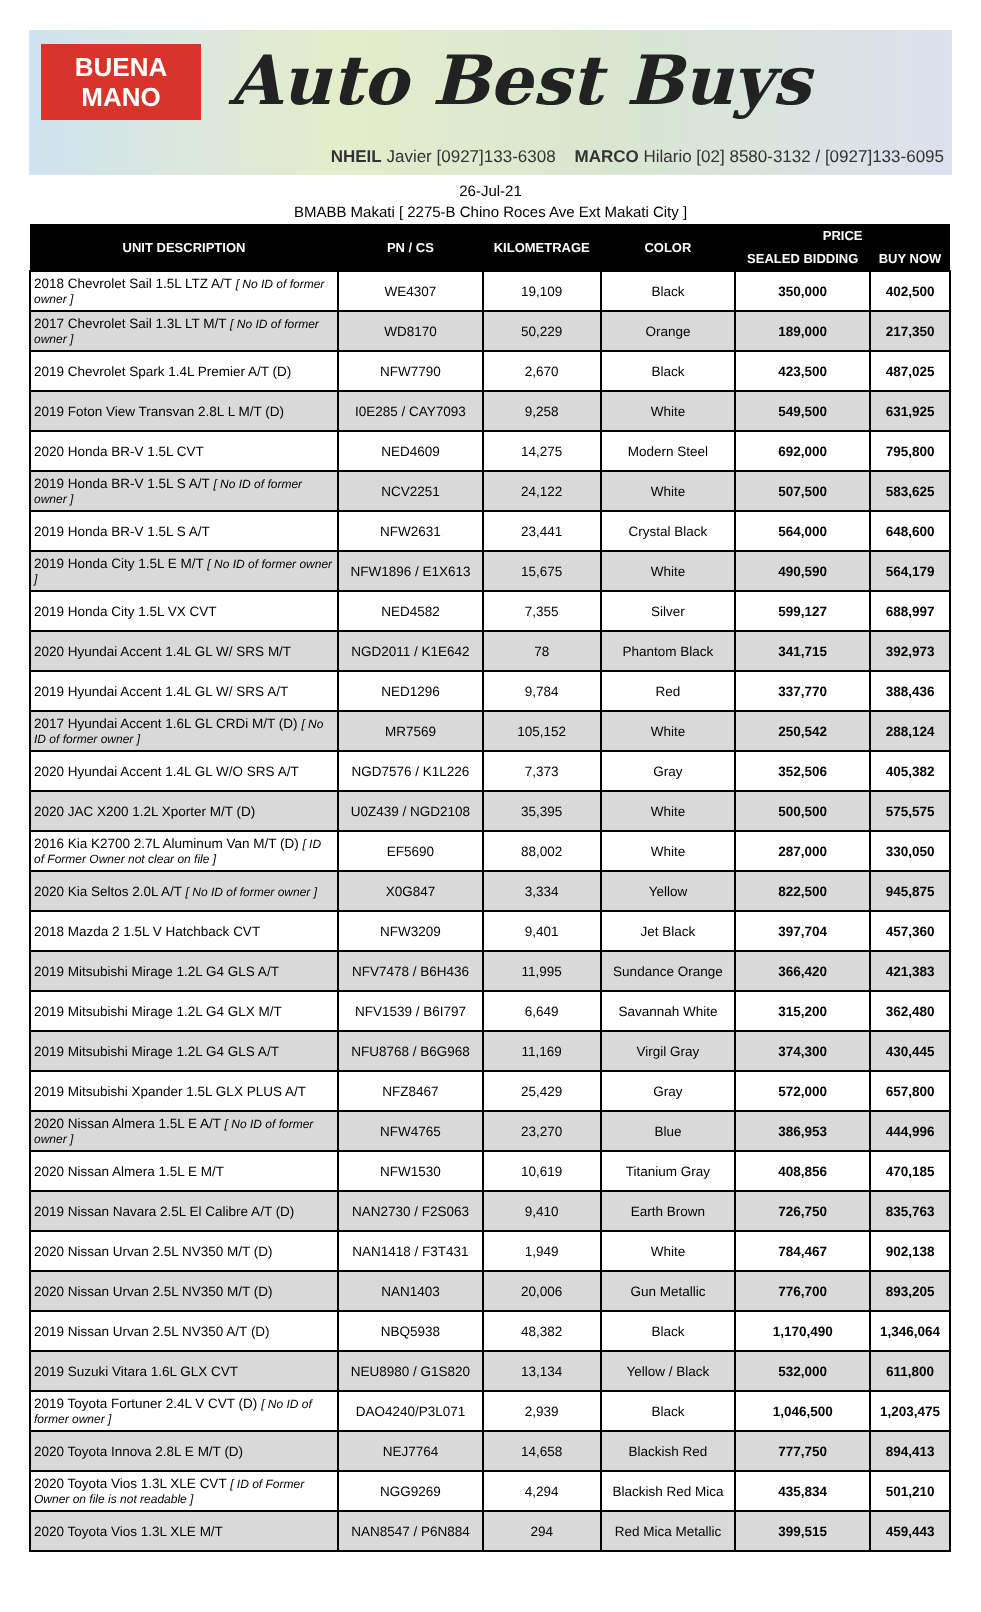BUENA
MANO
Auto Best Buys
NHEIL Javier [0927]133-6308 MARCO Hilario [02] 8580-3132 / [0927]133-6095
26-Jul-21
BMABB Makati [ 2275-B Chino Roces Ave Ext Makati City ]
| UNIT DESCRIPTION | PN / CS | KILOMETRAGE | COLOR | PRICE | |
| --- | --- | --- | --- | --- | --- |
| | | | | SEALED BIDDING | BUY NOW |
| 2018 Chevrolet Sail 1.5L LTZ A/T [ No ID of former owner ] | WE4307 | 19,109 | Black | 350,000 | 402,500 |
| 2017 Chevrolet Sail 1.3L LT M/T [ No ID of former owner ] | WD8170 | 50,229 | Orange | 189,000 | 217,350 |
| 2019 Chevrolet Spark 1.4L Premier A/T (D) | NFW7790 | 2,670 | Black | 423,500 | 487,025 |
| 2019 Foton View Transvan 2.8L L M/T (D) | I0E285 / CAY7093 | 9,258 | White | 549,500 | 631,925 |
| 2020 Honda BR-V 1.5L CVT | NED4609 | 14,275 | Modern Steel | 692,000 | 795,800 |
| 2019 Honda BR-V 1.5L S A/T [ No ID of former owner ] | NCV2251 | 24,122 | White | 507,500 | 583,625 |
| 2019 Honda BR-V 1.5L S A/T | NFW2631 | 23,441 | Crystal Black | 564,000 | 648,600 |
| 2019 Honda City 1.5L E M/T [ No ID of former owner ] | NFW1896 / E1X613 | 15,675 | White | 490,590 | 564,179 |
| 2019 Honda City 1.5L VX CVT | NED4582 | 7,355 | Silver | 599,127 | 688,997 |
| 2020 Hyundai Accent 1.4L GL W/ SRS M/T | NGD2011 / K1E642 | 78 | Phantom Black | 341,715 | 392,973 |
| 2019 Hyundai Accent 1.4L GL W/ SRS A/T | NED1296 | 9,784 | Red | 337,770 | 388,436 |
| 2017 Hyundai Accent 1.6L GL CRDi M/T (D) [ No ID of former owner ] | MR7569 | 105,152 | White | 250,542 | 288,124 |
| 2020 Hyundai Accent 1.4L GL W/O SRS A/T | NGD7576 / K1L226 | 7,373 | Gray | 352,506 | 405,382 |
| 2020 JAC X200 1.2L Xporter M/T (D) | U0Z439 / NGD2108 | 35,395 | White | 500,500 | 575,575 |
| 2016 Kia K2700 2.7L Aluminum Van M/T (D) [ ID of Former Owner not clear on file ] | EF5690 | 88,002 | White | 287,000 | 330,050 |
| 2020 Kia Seltos 2.0L A/T [ No ID of former owner ] | X0G847 | 3,334 | Yellow | 822,500 | 945,875 |
| 2018 Mazda 2 1.5L V Hatchback CVT | NFW3209 | 9,401 | Jet Black | 397,704 | 457,360 |
| 2019 Mitsubishi Mirage 1.2L G4 GLS A/T | NFV7478 / B6H436 | 11,995 | Sundance Orange | 366,420 | 421,383 |
| 2019 Mitsubishi Mirage 1.2L G4 GLX M/T | NFV1539 / B6I797 | 6,649 | Savannah White | 315,200 | 362,480 |
| 2019 Mitsubishi Mirage 1.2L G4 GLS A/T | NFU8768 / B6G968 | 11,169 | Virgil Gray | 374,300 | 430,445 |
| 2019 Mitsubishi Xpander 1.5L GLX PLUS A/T | NFZ8467 | 25,429 | Gray | 572,000 | 657,800 |
| 2020 Nissan Almera 1.5L E A/T [ No ID of former owner ] | NFW4765 | 23,270 | Blue | 386,953 | 444,996 |
| 2020 Nissan Almera 1.5L E M/T | NFW1530 | 10,619 | Titanium Gray | 408,856 | 470,185 |
| 2019 Nissan Navara 2.5L El Calibre A/T (D) | NAN2730 / F2S063 | 9,410 | Earth Brown | 726,750 | 835,763 |
| 2020 Nissan Urvan 2.5L NV350 M/T (D) | NAN1418 / F3T431 | 1,949 | White | 784,467 | 902,138 |
| 2020 Nissan Urvan 2.5L NV350 M/T (D) | NAN1403 | 20,006 | Gun Metallic | 776,700 | 893,205 |
| 2019 Nissan Urvan 2.5L NV350 A/T (D) | NBQ5938 | 48,382 | Black | 1,170,490 | 1,346,064 |
| 2019 Suzuki Vitara 1.6L GLX CVT | NEU8980 / G1S820 | 13,134 | Yellow / Black | 532,000 | 611,800 |
| 2019 Toyota Fortuner 2.4L V CVT (D) [ No ID of former owner ] | DAO4240/P3L071 | 2,939 | Black | 1,046,500 | 1,203,475 |
| 2020 Toyota Innova 2.8L E M/T (D) | NEJ7764 | 14,658 | Blackish Red | 777,750 | 894,413 |
| 2020 Toyota Vios 1.3L XLE CVT [ ID of Former Owner on file is not readable ] | NGG9269 | 4,294 | Blackish Red Mica | 435,834 | 501,210 |
| 2020 Toyota Vios 1.3L XLE M/T | NAN8547 / P6N884 | 294 | Red Mica Metallic | 399,515 | 459,443 |